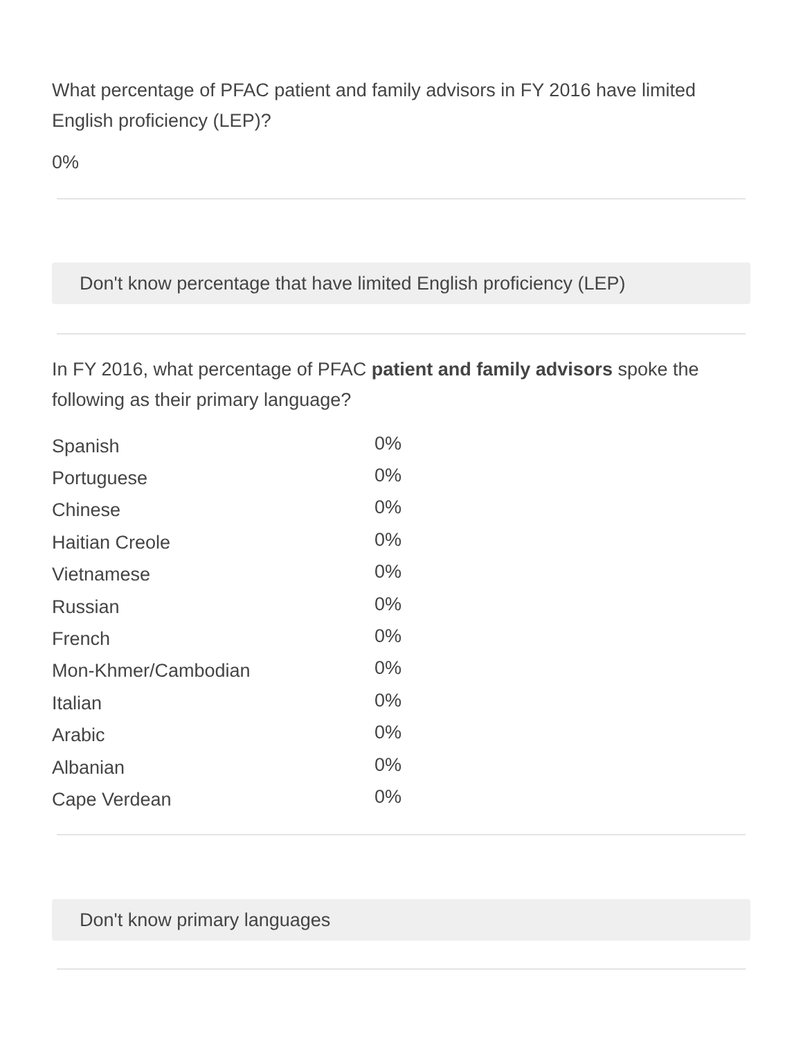What percentage of PFAC patient and family advisors in FY 2016 have limited English proficiency (LEP)?
0%
Don't know percentage that have limited English proficiency (LEP)
In FY 2016, what percentage of PFAC patient and family advisors spoke the following as their primary language?
| Spanish | 0% |
| Portuguese | 0% |
| Chinese | 0% |
| Haitian Creole | 0% |
| Vietnamese | 0% |
| Russian | 0% |
| French | 0% |
| Mon-Khmer/Cambodian | 0% |
| Italian | 0% |
| Arabic | 0% |
| Albanian | 0% |
| Cape Verdean | 0% |
Don't know primary languages